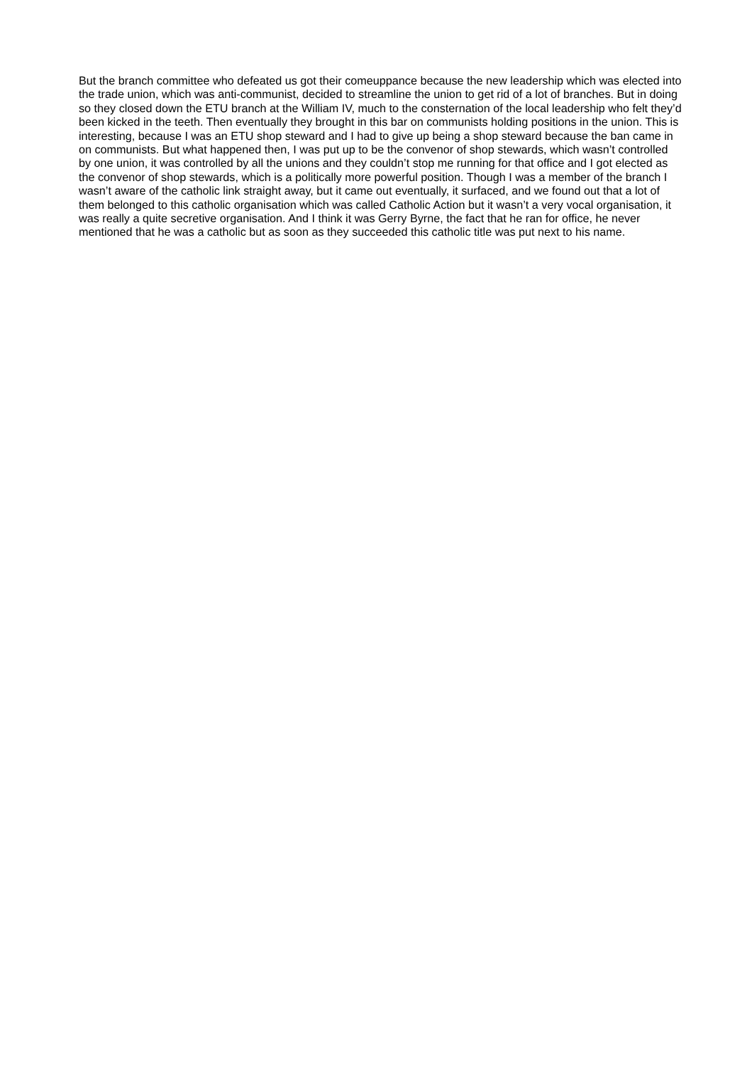But the branch committee who defeated us got their comeuppance because the new leadership which was elected into the trade union, which was anti-communist, decided to streamline the union to get rid of a lot of branches. But in doing so they closed down the ETU branch at the William IV, much to the consternation of the local leadership who felt they’d been kicked in the teeth. Then eventually they brought in this bar on communists holding positions in the union. This is interesting, because I was an ETU shop steward and I had to give up being a shop steward because the ban came in on communists. But what happened then, I was put up to be the convenor of shop stewards, which wasn’t controlled by one union, it was controlled by all the unions and they couldn’t stop me running for that office and I got elected as the convenor of shop stewards, which is a politically more powerful position. Though I was a member of the branch I wasn’t aware of the catholic link straight away, but it came out eventually, it surfaced, and we found out that a lot of them belonged to this catholic organisation which was called Catholic Action but it wasn’t a very vocal organisation, it was really a quite secretive organisation. And I think it was Gerry Byrne, the fact that he ran for office, he never mentioned that he was a catholic but as soon as they succeeded this catholic title was put next to his name.